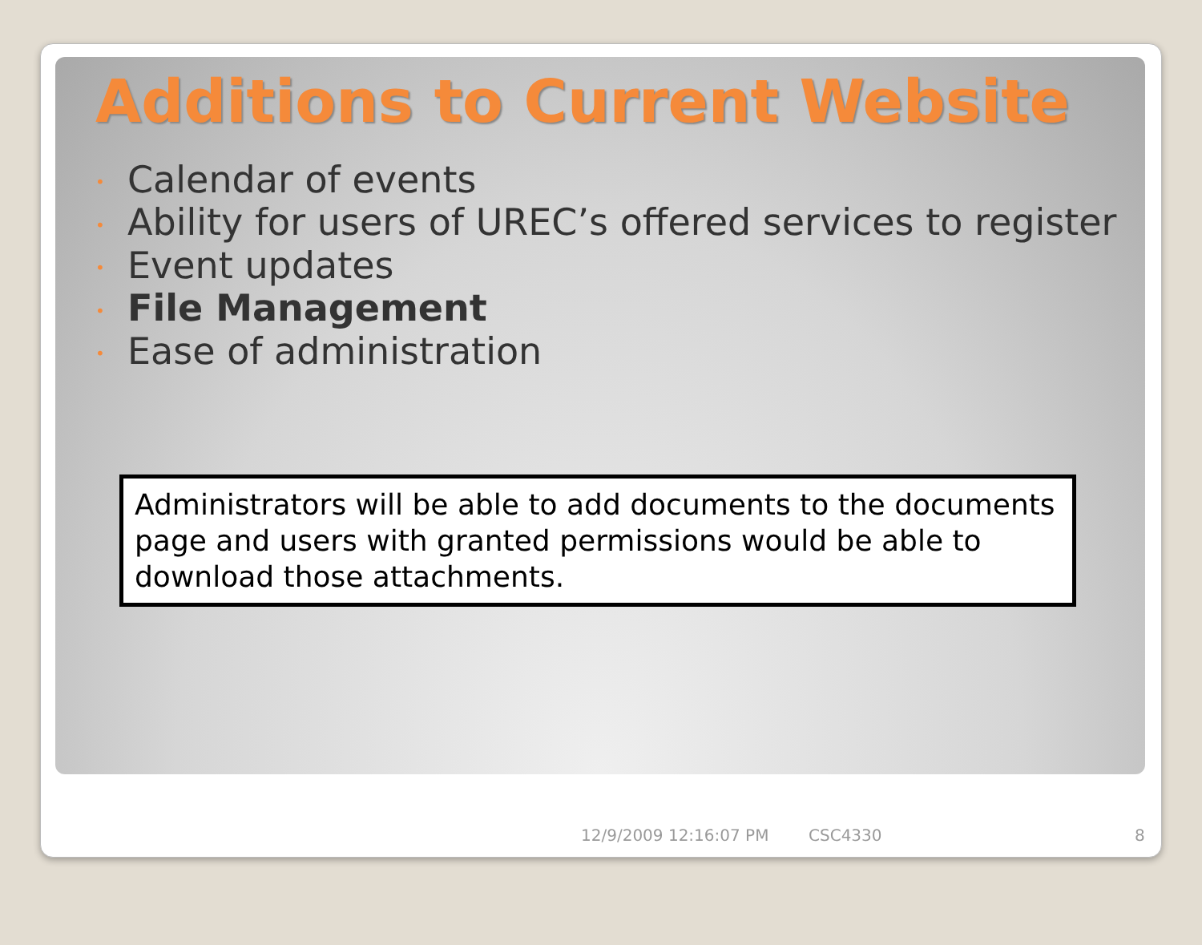Additions to Current Website
• Calendar of events
• Ability for users of UREC’s offered services to register
• Event updates
• File Management
• Ease of administration
Administrators will be able to add documents to the documents page and users with granted permissions would be able to download those attachments.
12/9/2009 12:16:07 PM CSC4330 8